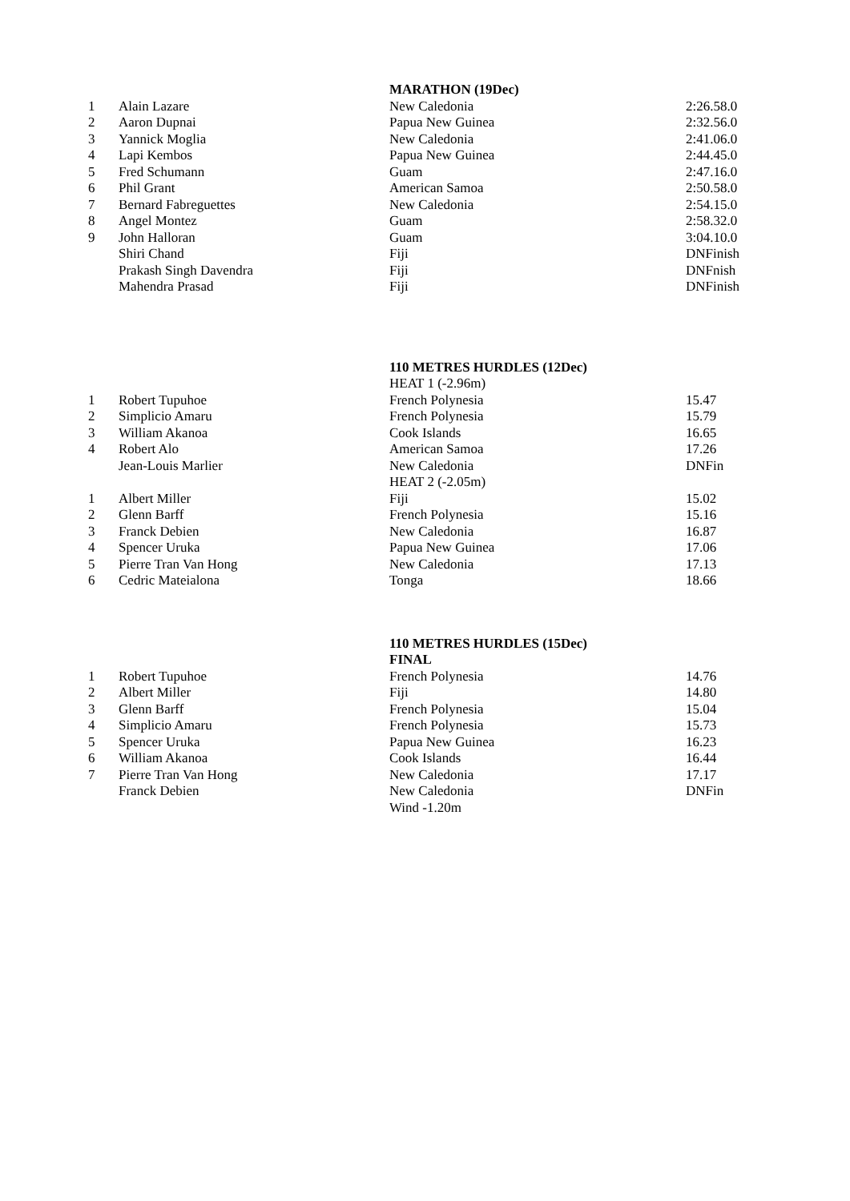| | | MARATHON (19Dec) | |
| 1 | Alain Lazare | New Caledonia | 2:26.58.0 |
| 2 | Aaron Dupnai | Papua New Guinea | 2:32.56.0 |
| 3 | Yannick Moglia | New Caledonia | 2:41.06.0 |
| 4 | Lapi Kembos | Papua New Guinea | 2:44.45.0 |
| 5 | Fred Schumann | Guam | 2:47.16.0 |
| 6 | Phil Grant | American Samoa | 2:50.58.0 |
| 7 | Bernard Fabreguettes | New Caledonia | 2:54.15.0 |
| 8 | Angel Montez | Guam | 2:58.32.0 |
| 9 | John Halloran | Guam | 3:04.10.0 |
| | Shiri Chand | Fiji | DNFinish |
| | Prakash Singh Davendra | Fiji | DNFnish |
| | Mahendra Prasad | Fiji | DNFinish |
| | | 110 METRES HURDLES (12Dec) | |
| | | HEAT 1 (-2.96m) | |
| 1 | Robert Tupuhoe | French Polynesia | 15.47 |
| 2 | Simplicio Amaru | French Polynesia | 15.79 |
| 3 | William Akanoa | Cook Islands | 16.65 |
| 4 | Robert Alo | American Samoa | 17.26 |
| | Jean-Louis Marlier | New Caledonia | DNFin |
| | | HEAT 2 (-2.05m) | |
| 1 | Albert Miller | Fiji | 15.02 |
| 2 | Glenn Barff | French Polynesia | 15.16 |
| 3 | Franck Debien | New Caledonia | 16.87 |
| 4 | Spencer Uruka | Papua New Guinea | 17.06 |
| 5 | Pierre Tran Van Hong | New Caledonia | 17.13 |
| 6 | Cedric Mateialona | Tonga | 18.66 |
| | | 110 METRES HURDLES (15Dec) | |
| | | FINAL | |
| 1 | Robert Tupuhoe | French Polynesia | 14.76 |
| 2 | Albert Miller | Fiji | 14.80 |
| 3 | Glenn Barff | French Polynesia | 15.04 |
| 4 | Simplicio Amaru | French Polynesia | 15.73 |
| 5 | Spencer Uruka | Papua New Guinea | 16.23 |
| 6 | William Akanoa | Cook Islands | 16.44 |
| 7 | Pierre Tran Van Hong | New Caledonia | 17.17 |
| | Franck Debien | New Caledonia | DNFin |
| | | Wind -1.20m | |